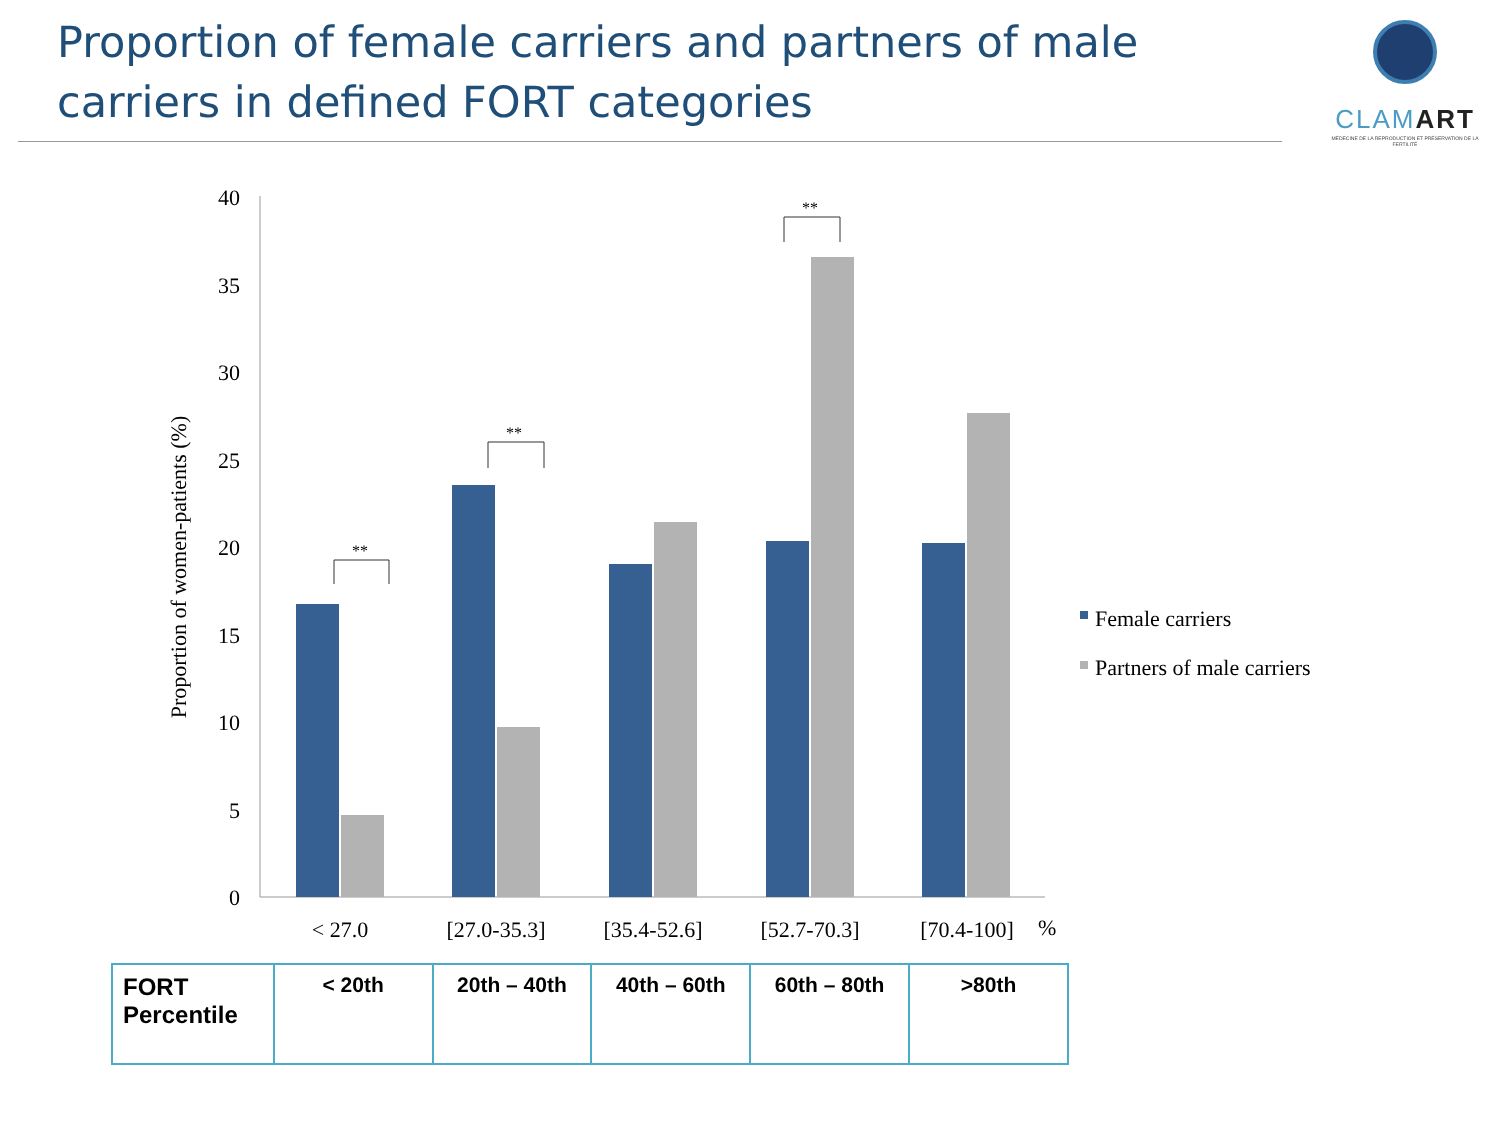Proportion of female carriers and partners of male carriers in defined FORT categories
CLAMART
MÉDECINE DE LA REPRODUCTION ET PRÉSERVATION DE LA FERTILITÉ
0
5
10
15
20
25
30
35
40
Proportion of women-patients (%)
**
**
**
< 27.0
[27.0-35.3]
[35.4-52.6]
[52.7-70.3]
[70.4-100]
%
Female carriers
Partners of male carriers
| FORT Percentile | < 20th | 20th – 40th | 40th – 60th | 60th – 80th | >80th |